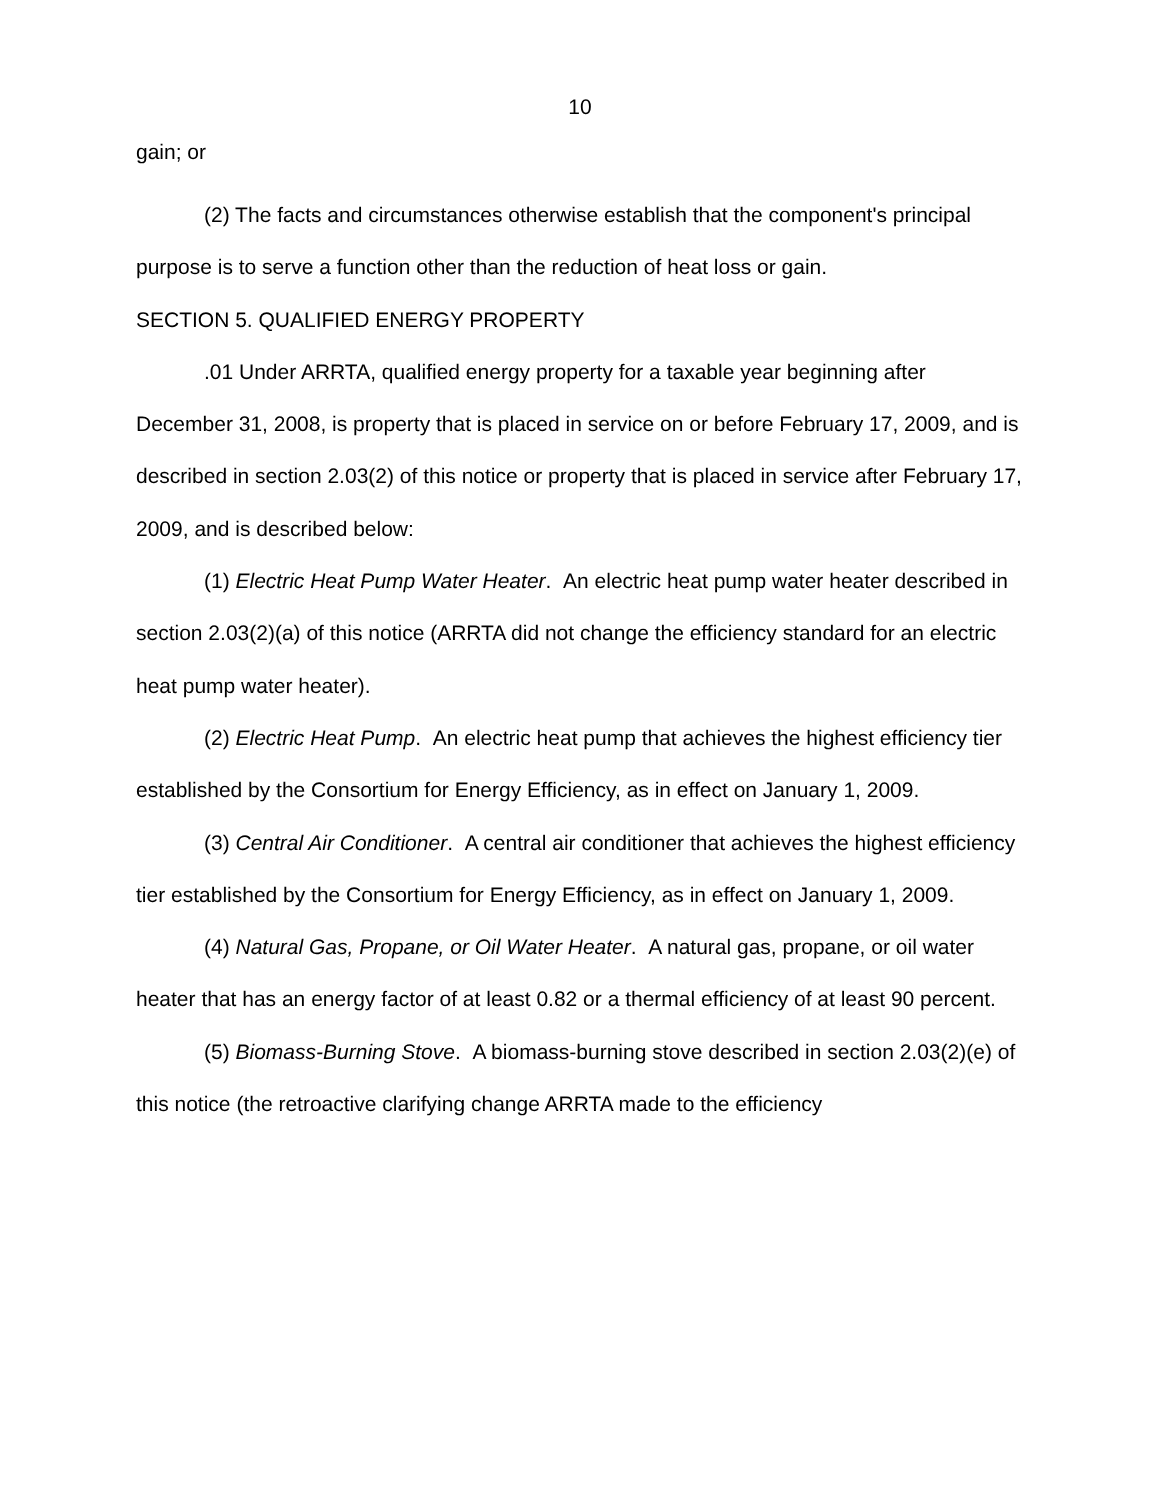10
gain; or
(2) The facts and circumstances otherwise establish that the component's principal purpose is to serve a function other than the reduction of heat loss or gain.
SECTION 5. QUALIFIED ENERGY PROPERTY
.01 Under ARRTA, qualified energy property for a taxable year beginning after December 31, 2008, is property that is placed in service on or before February 17, 2009, and is described in section 2.03(2) of this notice or property that is placed in service after February 17, 2009, and is described below:
(1) Electric Heat Pump Water Heater. An electric heat pump water heater described in section 2.03(2)(a) of this notice (ARRTA did not change the efficiency standard for an electric heat pump water heater).
(2) Electric Heat Pump. An electric heat pump that achieves the highest efficiency tier established by the Consortium for Energy Efficiency, as in effect on January 1, 2009.
(3) Central Air Conditioner. A central air conditioner that achieves the highest efficiency tier established by the Consortium for Energy Efficiency, as in effect on January 1, 2009.
(4) Natural Gas, Propane, or Oil Water Heater. A natural gas, propane, or oil water heater that has an energy factor of at least 0.82 or a thermal efficiency of at least 90 percent.
(5) Biomass-Burning Stove. A biomass-burning stove described in section 2.03(2)(e) of this notice (the retroactive clarifying change ARRTA made to the efficiency